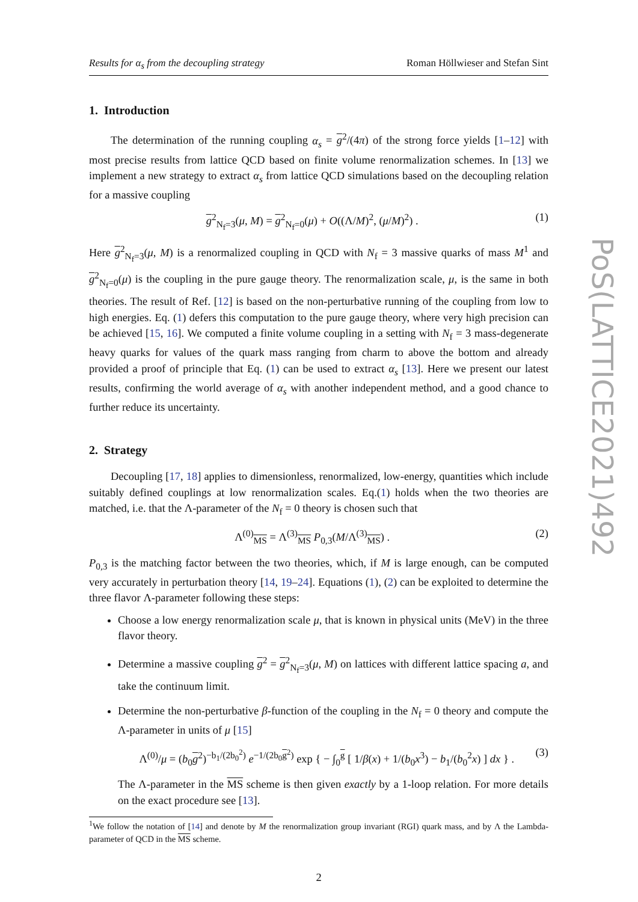Results for α<sub>s</sub> from the decoupling strategy Roman Höllwieser and Stefan Sint
1. Introduction
The determination of the running coupling α<sub>s</sub> = g<sup>2</sup>/(4π) of the strong force yields [1–12] with most precise results from lattice QCD based on finite volume renormalization schemes. In [13] we implement a new strategy to extract α<sub>s</sub> from lattice QCD simulations based on the decoupling relation for a massive coupling
g<sup>2</sup><sub>N<sub>f</sub>=3</sub>(μ, M) = g<sup>2</sup><sub>N<sub>f</sub>=0</sub>(μ) + O((Λ/M)<sup>2</sup>, (μ/M)<sup>2</sup>) . (1)
Here g<sup>2</sup><sub>N<sub>f</sub>=3</sub>(μ, M) is a renormalized coupling in QCD with N<sub>f</sub> = 3 massive quarks of mass M<sup>1</sup> and g<sup>2</sup><sub>N<sub>f</sub>=0</sub>(μ) is the coupling in the pure gauge theory. The renormalization scale, μ, is the same in both theories. The result of Ref. [12] is based on the non-perturbative running of the coupling from low to high energies. Eq. (1) defers this computation to the pure gauge theory, where very high precision can be achieved [15, 16]. We computed a finite volume coupling in a setting with N<sub>f</sub> = 3 mass-degenerate heavy quarks for values of the quark mass ranging from charm to above the bottom and already provided a proof of principle that Eq. (1) can be used to extract α<sub>s</sub> [13]. Here we present our latest results, confirming the world average of α<sub>s</sub> with another independent method, and a good chance to further reduce its uncertainty.
2. Strategy
Decoupling [17, 18] applies to dimensionless, renormalized, low-energy, quantities which include suitably defined couplings at low renormalization scales. Eq.(1) holds when the two theories are matched, i.e. that the Λ-parameter of the N<sub>f</sub> = 0 theory is chosen such that
Λ<sup>(0)</sup><sub>MS</sub> = Λ<sup>(3)</sup><sub>MS</sub> P<sub>0,3</sub>(M/Λ<sup>(3)</sup><sub>MS</sub>) . (2)
P<sub>0,3</sub> is the matching factor between the two theories, which, if M is large enough, can be computed very accurately in perturbation theory [14, 19–24]. Equations (1), (2) can be exploited to determine the three flavor Λ-parameter following these steps:
Choose a low energy renormalization scale μ, that is known in physical units (MeV) in the three flavor theory.
Determine a massive coupling g<sup>2</sup> = g<sup>2</sup><sub>N<sub>f</sub>=3</sub>(μ, M) on lattices with different lattice spacing a, and take the continuum limit.
Determine the non-perturbative β-function of the coupling in the N<sub>f</sub> = 0 theory and compute the Λ-parameter in units of μ [15]
Λ<sup>(0)</sup>/μ = (b<sub>0</sub>g<sup>2</sup>)<sup>−b<sub>1</sub>/(2b<sub>0</sub><sup>2</sup>)</sup> e<sup>−1/(2b<sub>0</sub>g<sup>2</sup>)</sup> exp { − ∫<sub>0</sub><sup>g</sup> [ 1/β(x) + 1/(b<sub>0</sub>x<sup>3</sup>) − b<sub>1</sub>/(b<sub>0</sub><sup>2</sup>x) ] dx } . (3)
The Λ-parameter in the MS scheme is then given exactly by a 1-loop relation. For more details on the exact procedure see [13].
<sup>1</sup> We follow the notation of [14] and denote by M the renormalization group invariant (RGI) quark mass, and by Λ the Lambda-parameter of QCD in the MS scheme.
2
PoS(LATTICE2021)492